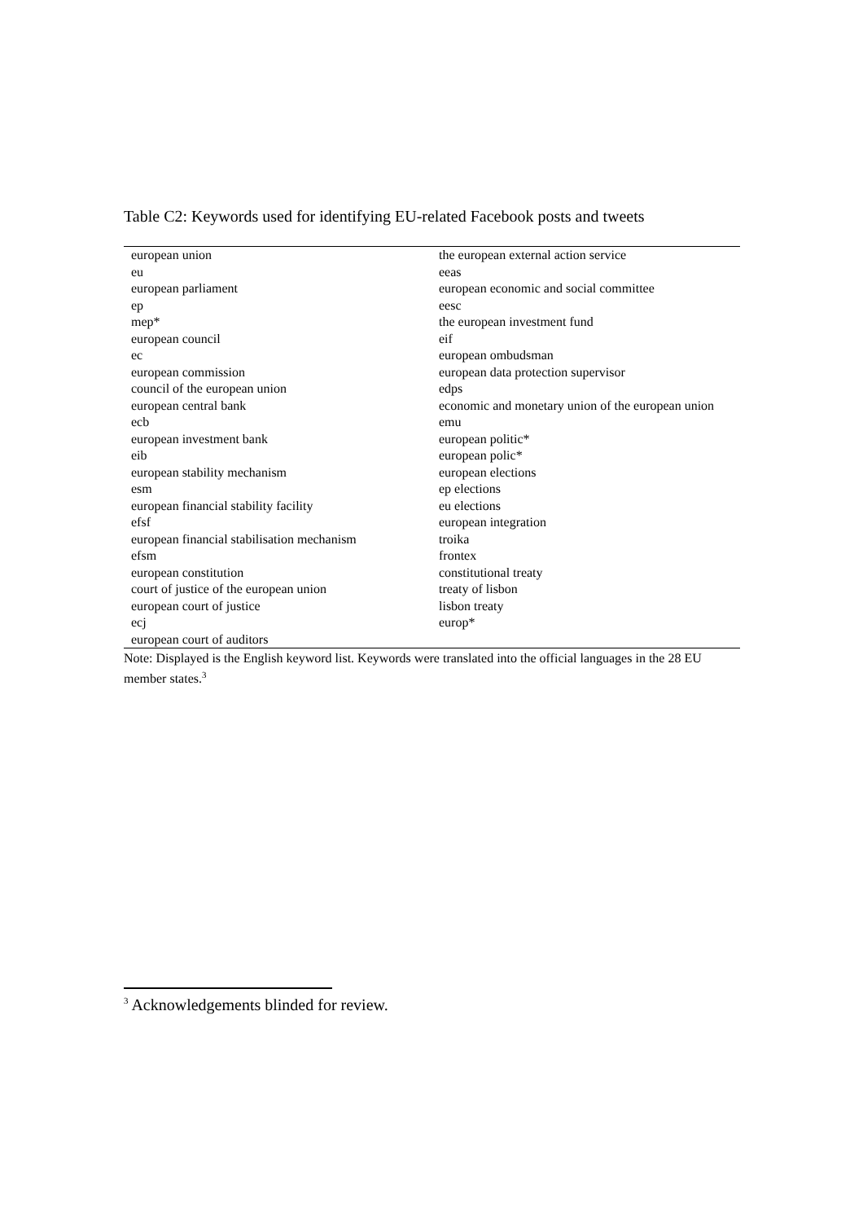Table C2: Keywords used for identifying EU-related Facebook posts and tweets
| european union | the european external action service |
| eu | eeas |
| european parliament | european economic and social committee |
| ep | eesc |
| mep* | the european investment fund |
| european council | eif |
| ec | european ombudsman |
| european commission | european data protection supervisor |
| council of the european union | edps |
| european central bank | economic and monetary union of the european union |
| ecb | emu |
| european investment bank | european politic* |
| eib | european polic* |
| european stability mechanism | european elections |
| esm | ep elections |
| european financial stability facility | eu elections |
| efsf | european integration |
| european financial stabilisation mechanism | troika |
| efsm | frontex |
| european constitution | constitutional treaty |
| court of justice of the european union | treaty of lisbon |
| european court of justice | lisbon treaty |
| ecj | europ* |
| european court of auditors | |
Note: Displayed is the English keyword list. Keywords were translated into the official languages in the 28 EU member states.<sup>3</sup>
<sup>3</sup> Acknowledgements blinded for review.